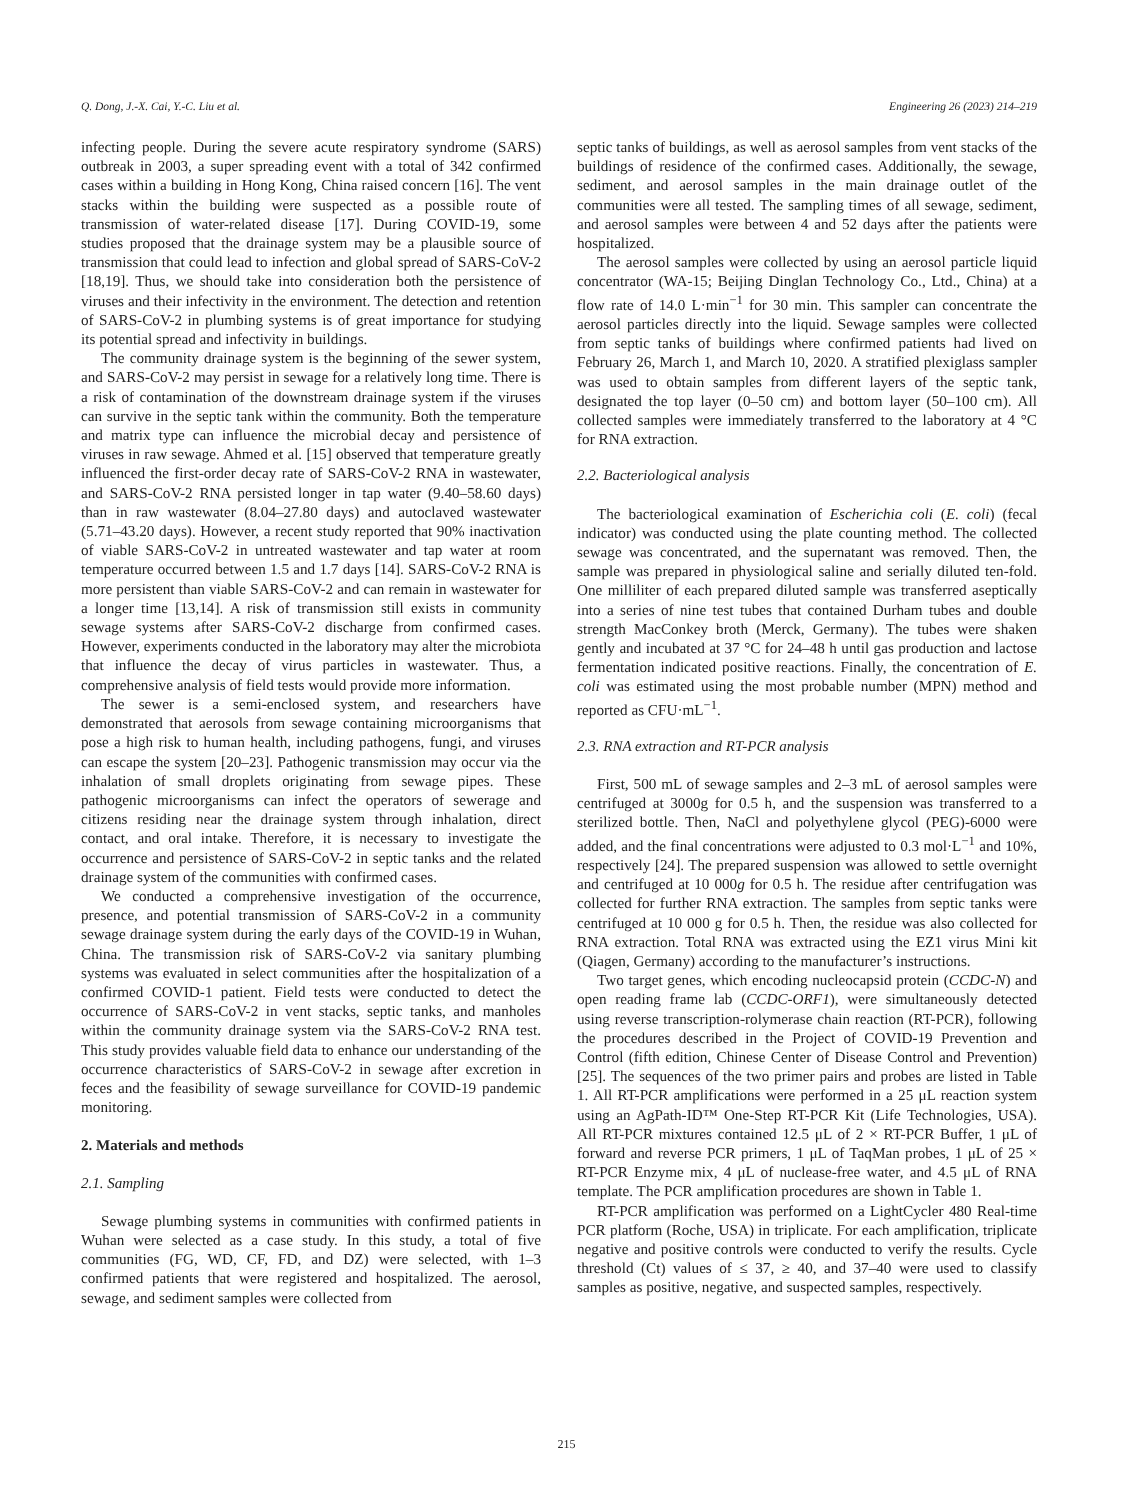Q. Dong, J.-X. Cai, Y.-C. Liu et al. Engineering 26 (2023) 214–219
infecting people. During the severe acute respiratory syndrome (SARS) outbreak in 2003, a super spreading event with a total of 342 confirmed cases within a building in Hong Kong, China raised concern [16]. The vent stacks within the building were suspected as a possible route of transmission of water-related disease [17]. During COVID-19, some studies proposed that the drainage system may be a plausible source of transmission that could lead to infection and global spread of SARS-CoV-2 [18,19]. Thus, we should take into consideration both the persistence of viruses and their infectivity in the environment. The detection and retention of SARS-CoV-2 in plumbing systems is of great importance for studying its potential spread and infectivity in buildings.
The community drainage system is the beginning of the sewer system, and SARS-CoV-2 may persist in sewage for a relatively long time. There is a risk of contamination of the downstream drainage system if the viruses can survive in the septic tank within the community. Both the temperature and matrix type can influence the microbial decay and persistence of viruses in raw sewage. Ahmed et al. [15] observed that temperature greatly influenced the first-order decay rate of SARS-CoV-2 RNA in wastewater, and SARS-CoV-2 RNA persisted longer in tap water (9.40–58.60 days) than in raw wastewater (8.04–27.80 days) and autoclaved wastewater (5.71–43.20 days). However, a recent study reported that 90% inactivation of viable SARS-CoV-2 in untreated wastewater and tap water at room temperature occurred between 1.5 and 1.7 days [14]. SARS-CoV-2 RNA is more persistent than viable SARS-CoV-2 and can remain in wastewater for a longer time [13,14]. A risk of transmission still exists in community sewage systems after SARS-CoV-2 discharge from confirmed cases. However, experiments conducted in the laboratory may alter the microbiota that influence the decay of virus particles in wastewater. Thus, a comprehensive analysis of field tests would provide more information.
The sewer is a semi-enclosed system, and researchers have demonstrated that aerosols from sewage containing microorganisms that pose a high risk to human health, including pathogens, fungi, and viruses can escape the system [20–23]. Pathogenic transmission may occur via the inhalation of small droplets originating from sewage pipes. These pathogenic microorganisms can infect the operators of sewerage and citizens residing near the drainage system through inhalation, direct contact, and oral intake. Therefore, it is necessary to investigate the occurrence and persistence of SARS-CoV-2 in septic tanks and the related drainage system of the communities with confirmed cases.
We conducted a comprehensive investigation of the occurrence, presence, and potential transmission of SARS-CoV-2 in a community sewage drainage system during the early days of the COVID-19 in Wuhan, China. The transmission risk of SARS-CoV-2 via sanitary plumbing systems was evaluated in select communities after the hospitalization of a confirmed COVID-1 patient. Field tests were conducted to detect the occurrence of SARS-CoV-2 in vent stacks, septic tanks, and manholes within the community drainage system via the SARS-CoV-2 RNA test. This study provides valuable field data to enhance our understanding of the occurrence characteristics of SARS-CoV-2 in sewage after excretion in feces and the feasibility of sewage surveillance for COVID-19 pandemic monitoring.
2. Materials and methods
2.1. Sampling
Sewage plumbing systems in communities with confirmed patients in Wuhan were selected as a case study. In this study, a total of five communities (FG, WD, CF, FD, and DZ) were selected, with 1–3 confirmed patients that were registered and hospitalized. The aerosol, sewage, and sediment samples were collected from
septic tanks of buildings, as well as aerosol samples from vent stacks of the buildings of residence of the confirmed cases. Additionally, the sewage, sediment, and aerosol samples in the main drainage outlet of the communities were all tested. The sampling times of all sewage, sediment, and aerosol samples were between 4 and 52 days after the patients were hospitalized.
The aerosol samples were collected by using an aerosol particle liquid concentrator (WA-15; Beijing Dinglan Technology Co., Ltd., China) at a flow rate of 14.0 L·min<sup>−1</sup> for 30 min. This sampler can concentrate the aerosol particles directly into the liquid. Sewage samples were collected from septic tanks of buildings where confirmed patients had lived on February 26, March 1, and March 10, 2020. A stratified plexiglass sampler was used to obtain samples from different layers of the septic tank, designated the top layer (0–50 cm) and bottom layer (50–100 cm). All collected samples were immediately transferred to the laboratory at 4 °C for RNA extraction.
2.2. Bacteriological analysis
The bacteriological examination of Escherichia coli (E. coli) (fecal indicator) was conducted using the plate counting method. The collected sewage was concentrated, and the supernatant was removed. Then, the sample was prepared in physiological saline and serially diluted ten-fold. One milliliter of each prepared diluted sample was transferred aseptically into a series of nine test tubes that contained Durham tubes and double strength MacConkey broth (Merck, Germany). The tubes were shaken gently and incubated at 37 °C for 24–48 h until gas production and lactose fermentation indicated positive reactions. Finally, the concentration of E. coli was estimated using the most probable number (MPN) method and reported as CFU·mL<sup>−1</sup>.
2.3. RNA extraction and RT-PCR analysis
First, 500 mL of sewage samples and 2–3 mL of aerosol samples were centrifuged at 3000g for 0.5 h, and the suspension was transferred to a sterilized bottle. Then, NaCl and polyethylene glycol (PEG)-6000 were added, and the final concentrations were adjusted to 0.3 mol·L<sup>−1</sup> and 10%, respectively [24]. The prepared suspension was allowed to settle overnight and centrifuged at 10 000g for 0.5 h. The residue after centrifugation was collected for further RNA extraction. The samples from septic tanks were centrifuged at 10 000 g for 0.5 h. Then, the residue was also collected for RNA extraction. Total RNA was extracted using the EZ1 virus Mini kit (Qiagen, Germany) according to the manufacturer’s instructions.
Two target genes, which encoding nucleocapsid protein (CCDC-N) and open reading frame lab (CCDC-ORF1), were simultaneously detected using reverse transcription-rolymerase chain reaction (RT-PCR), following the procedures described in the Project of COVID-19 Prevention and Control (fifth edition, Chinese Center of Disease Control and Prevention) [25]. The sequences of the two primer pairs and probes are listed in Table 1. All RT-PCR amplifications were performed in a 25 μL reaction system using an AgPath-ID™ One-Step RT-PCR Kit (Life Technologies, USA). All RT-PCR mixtures contained 12.5 μL of 2 × RT-PCR Buffer, 1 μL of forward and reverse PCR primers, 1 μL of TaqMan probes, 1 μL of 25 × RT-PCR Enzyme mix, 4 μL of nuclease-free water, and 4.5 μL of RNA template. The PCR amplification procedures are shown in Table 1.
RT-PCR amplification was performed on a LightCycler 480 Real-time PCR platform (Roche, USA) in triplicate. For each amplification, triplicate negative and positive controls were conducted to verify the results. Cycle threshold (Ct) values of ≤ 37, ≥ 40, and 37–40 were used to classify samples as positive, negative, and suspected samples, respectively.
215